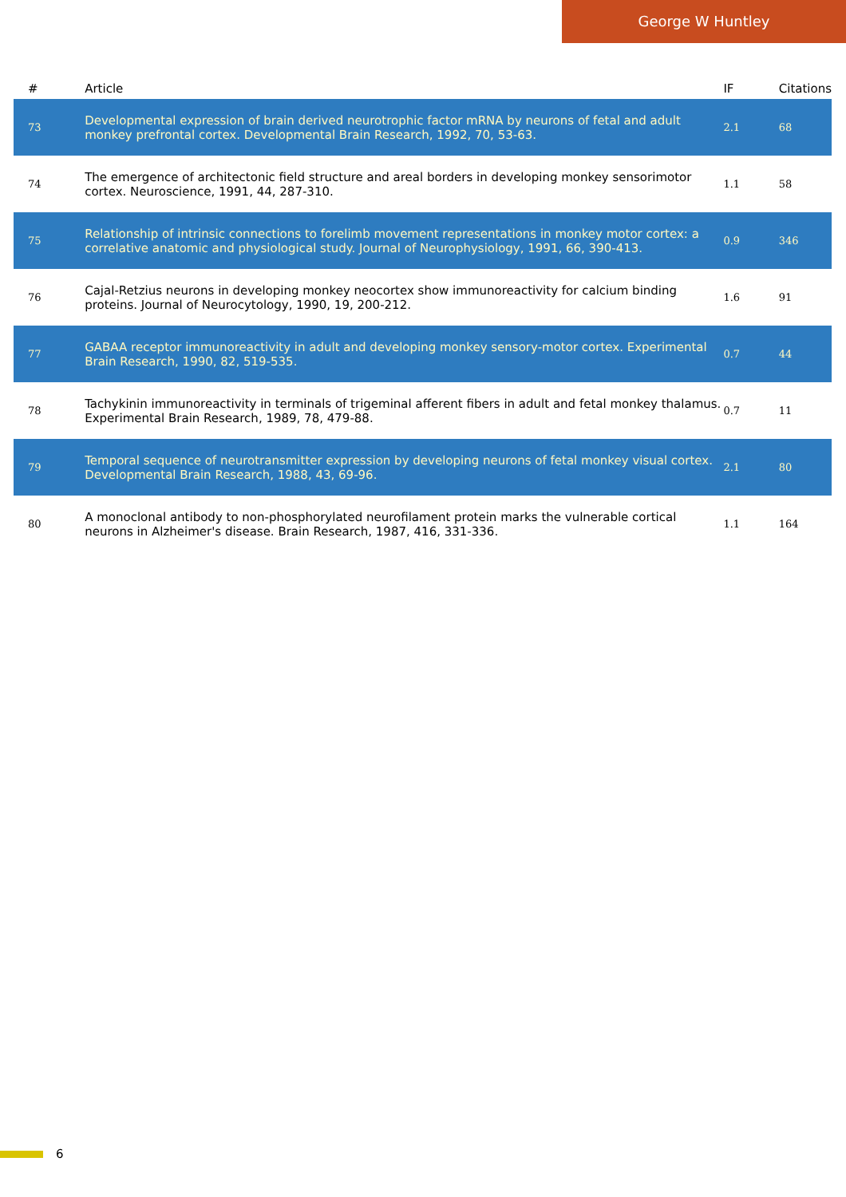George W Huntley
| # | Article | IF | Citations |
| --- | --- | --- | --- |
| 73 | Developmental expression of brain derived neurotrophic factor mRNA by neurons of fetal and adult monkey prefrontal cortex. Developmental Brain Research, 1992, 70, 53-63. | 2.1 | 68 |
| 74 | The emergence of architectonic field structure and areal borders in developing monkey sensorimotor cortex. Neuroscience, 1991, 44, 287-310. | 1.1 | 58 |
| 75 | Relationship of intrinsic connections to forelimb movement representations in monkey motor cortex: a correlative anatomic and physiological study. Journal of Neurophysiology, 1991, 66, 390-413. | 0.9 | 346 |
| 76 | Cajal-Retzius neurons in developing monkey neocortex show immunoreactivity for calcium binding proteins. Journal of Neurocytology, 1990, 19, 200-212. | 1.6 | 91 |
| 77 | GABAA receptor immunoreactivity in adult and developing monkey sensory-motor cortex. Experimental Brain Research, 1990, 82, 519-535. | 0.7 | 44 |
| 78 | Tachykinin immunoreactivity in terminals of trigeminal afferent fibers in adult and fetal monkey thalamus. Experimental Brain Research, 1989, 78, 479-88. | 0.7 | 11 |
| 79 | Temporal sequence of neurotransmitter expression by developing neurons of fetal monkey visual cortex. Developmental Brain Research, 1988, 43, 69-96. | 2.1 | 80 |
| 80 | A monoclonal antibody to non-phosphorylated neurofilament protein marks the vulnerable cortical neurons in Alzheimer's disease. Brain Research, 1987, 416, 331-336. | 1.1 | 164 |
6